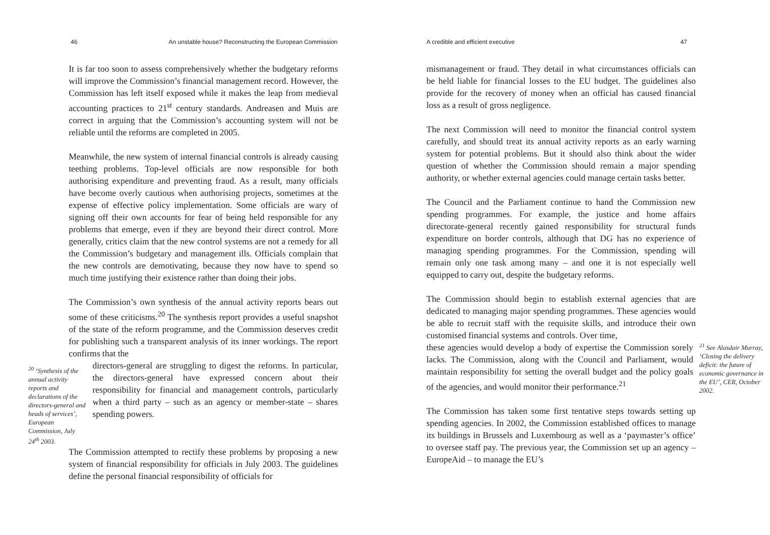46 An unstable house? Reconstructing the European Commission
It is far too soon to assess comprehensively whether the budgetary reforms will improve the Commission’s financial management record. However, the Commission has left itself exposed while it makes the leap from medieval accounting practices to 21<sup>st</sup> century standards. Andreasen and Muis are correct in arguing that the Commission’s accounting system will not be reliable until the reforms are completed in 2005.
Meanwhile, the new system of internal financial controls is already causing teething problems. Top-level officials are now responsible for both authorising expenditure and preventing fraud. As a result, many officials have become overly cautious when authorising projects, sometimes at the expense of effective policy implementation. Some officials are wary of signing off their own accounts for fear of being held responsible for any problems that emerge, even if they are beyond their direct control. More generally, critics claim that the new control systems are not a remedy for all the Commission’s budgetary and management ills. Officials complain that the new controls are demotivating, because they now have to spend so much time justifying their existence rather than doing their jobs.
The Commission’s own synthesis of the annual activity reports bears out some of these criticisms.<sup>20</sup> The synthesis report provides a useful snapshot of the state of the reform programme, and the Commission deserves credit for publishing such a transparent analysis of its inner workings. The report confirms that the
<sup>20</sup> ‘Synthesis of the annual activity reports and declarations of the directors-general and heads of services’, European Commission, July 24<sup>th</sup> 2003.
directors-general are struggling to digest the reforms. In particular, the directors-general have expressed concern about their responsibility for financial and management controls, particularly when a third party – such as an agency or member-state – shares spending powers.
The Commission attempted to rectify these problems by proposing a new system of financial responsibility for officials in July 2003. The guidelines define the personal financial responsibility of officials for
A credible and efficient executive 47
mismanagement or fraud. They detail in what circumstances officials can be held liable for financial losses to the EU budget. The guidelines also provide for the recovery of money when an official has caused financial loss as a result of gross negligence.
The next Commission will need to monitor the financial control system carefully, and should treat its annual activity reports as an early warning system for potential problems. But it should also think about the wider question of whether the Commission should remain a major spending authority, or whether external agencies could manage certain tasks better.
The Council and the Parliament continue to hand the Commission new spending programmes. For example, the justice and home affairs directorate-general recently gained responsibility for structural funds expenditure on border controls, although that DG has no experience of managing spending programmes. For the Commission, spending will remain only one task among many – and one it is not especially well equipped to carry out, despite the budgetary reforms.
The Commission should begin to establish external agencies that are dedicated to managing major spending programmes. These agencies would be able to recruit staff with the requisite skills, and introduce their own customised financial systems and controls. Over time,
these agencies would develop a body of expertise the Commission sorely lacks. The Commission, along with the Council and Parliament, would maintain responsibility for setting the overall budget and the policy goals of the agencies, and would monitor their performance.<sup>21</sup>
<sup>21</sup> See Alasdair Murray, ‘Closing the delivery deficit: the future of economic governance in the EU’, CER, October 2002.
The Commission has taken some first tentative steps towards setting up spending agencies. In 2002, the Commission established offices to manage its buildings in Brussels and Luxembourg as well as a ‘paymaster’s office’ to oversee staff pay. The previous year, the Commission set up an agency – EuropeAid – to manage the EU’s